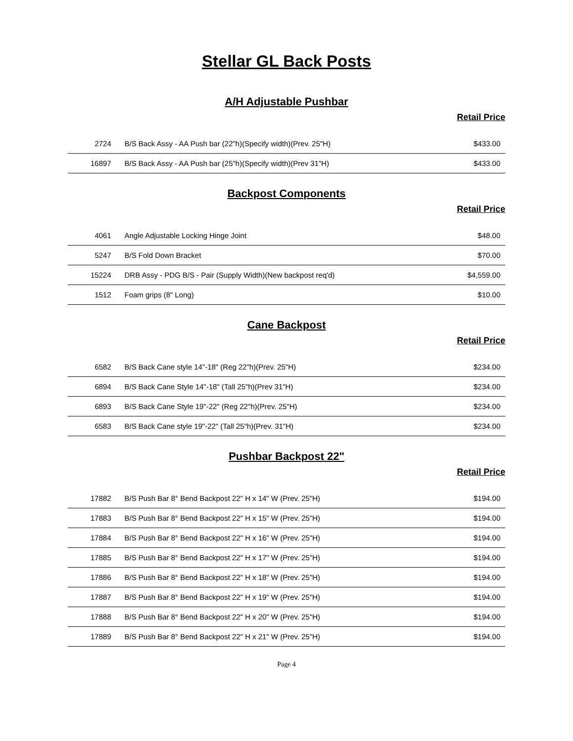Stellar GL Back Posts
A/H Adjustable Pushbar
Retail Price
| 2724 | B/S Back Assy - AA Push bar (22"h)(Specify width)(Prev. 25"H) | $433.00 |
| 16897 | B/S Back Assy - AA Push bar (25"h)(Specify width)(Prev 31"H) | $433.00 |
Backpost Components
Retail Price
| 4061 | Angle Adjustable Locking Hinge Joint | $48.00 |
| 5247 | B/S Fold Down Bracket | $70.00 |
| 15224 | DRB Assy - PDG B/S - Pair (Supply Width)(New backpost req'd) | $4,559.00 |
| 1512 | Foam grips (8" Long) | $10.00 |
Cane Backpost
Retail Price
| 6582 | B/S Back Cane style 14"-18" (Reg 22"h)(Prev. 25"H) | $234.00 |
| 6894 | B/S Back Cane Style 14"-18" (Tall 25"h)(Prev 31"H) | $234.00 |
| 6893 | B/S Back Cane Style 19"-22" (Reg 22"h)(Prev. 25"H) | $234.00 |
| 6583 | B/S Back Cane style 19"-22" (Tall 25"h)(Prev. 31"H) | $234.00 |
Pushbar Backpost 22"
Retail Price
| 17882 | B/S Push Bar 8° Bend Backpost 22" H x 14" W (Prev. 25"H) | $194.00 |
| 17883 | B/S Push Bar 8° Bend Backpost 22" H x 15" W (Prev. 25"H) | $194.00 |
| 17884 | B/S Push Bar 8° Bend Backpost 22" H x 16" W (Prev. 25"H) | $194.00 |
| 17885 | B/S Push Bar 8° Bend Backpost 22" H x 17" W (Prev. 25"H) | $194.00 |
| 17886 | B/S Push Bar 8° Bend Backpost 22" H x 18" W (Prev. 25"H) | $194.00 |
| 17887 | B/S Push Bar 8° Bend Backpost 22" H x 19" W (Prev. 25"H) | $194.00 |
| 17888 | B/S Push Bar 8° Bend Backpost 22" H x 20" W (Prev. 25"H) | $194.00 |
| 17889 | B/S Push Bar 8° Bend Backpost 22" H x 21" W (Prev. 25"H) | $194.00 |
Page 4